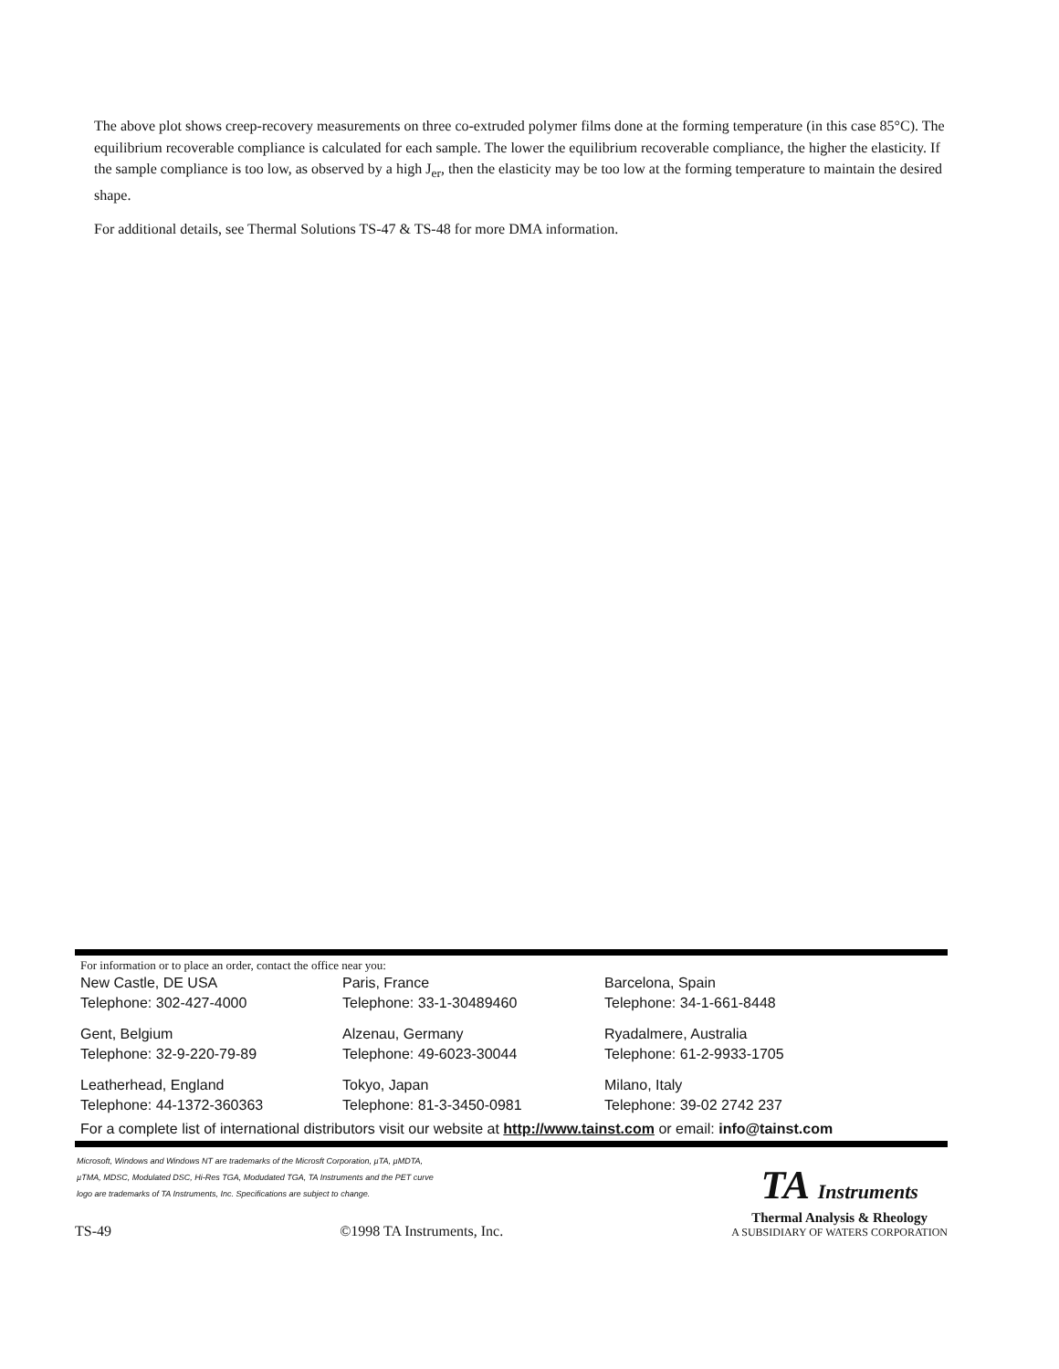The above plot shows creep-recovery measurements on three co-extruded polymer films done at the forming temperature (in this case 85°C). The equilibrium recoverable compliance is calculated for each sample. The lower the equilibrium recoverable compliance, the higher the elasticity. If the sample compliance is too low, as observed by a high J<sub>er</sub>, then the elasticity may be too low at the forming temperature to maintain the desired shape.
For additional details, see Thermal Solutions TS-47 & TS-48 for more DMA information.
For information or to place an order, contact the office near you:
| New Castle, DE USA Telephone: 302-427-4000 | Paris, France Telephone: 33-1-30489460 | Barcelona, Spain Telephone: 34-1-661-8448 |
| Gent, Belgium Telephone: 32-9-220-79-89 | Alzenau, Germany Telephone: 49-6023-30044 | Ryadalmere, Australia Telephone: 61-2-9933-1705 |
| Leatherhead, England Telephone: 44-1372-360363 | Tokyo, Japan Telephone: 81-3-3450-0981 | Milano, Italy Telephone: 39-02 2742 237 |
For a complete list of international distributors visit our website at http://www.tainst.com or email: info@tainst.com
Microsoft, Windows and Windows NT are trademarks of the Microsft Corporation, µTA, µMDTA,
µTMA, MDSC, Modulated DSC, Hi-Res TGA, Modudated TGA, TA Instruments and the PET curve
logo are trademarks of TA Instruments, Inc. Specifications are subject to change.
TS-49 ©1998 TA Instruments, Inc.
TA Instruments
Thermal Analysis & Rheology
A SUBSIDIARY OF WATERS CORPORATION